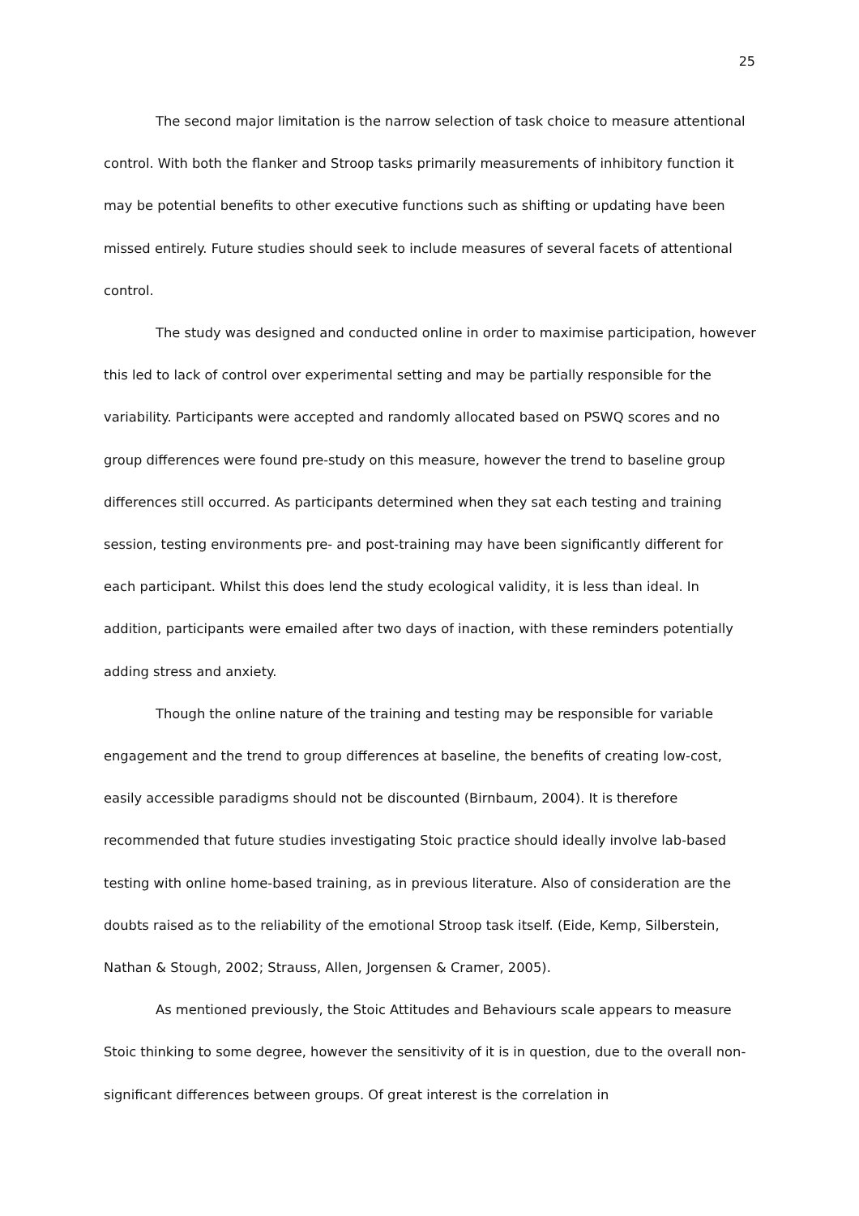25
The second major limitation is the narrow selection of task choice to measure attentional control. With both the flanker and Stroop tasks primarily measurements of inhibitory function it may be potential benefits to other executive functions such as shifting or updating have been missed entirely. Future studies should seek to include measures of several facets of attentional control.
The study was designed and conducted online in order to maximise participation, however this led to lack of control over experimental setting and may be partially responsible for the variability. Participants were accepted and randomly allocated based on PSWQ scores and no group differences were found pre-study on this measure, however the trend to baseline group differences still occurred. As participants determined when they sat each testing and training session, testing environments pre- and post-training may have been significantly different for each participant. Whilst this does lend the study ecological validity, it is less than ideal. In addition, participants were emailed after two days of inaction, with these reminders potentially adding stress and anxiety.
Though the online nature of the training and testing may be responsible for variable engagement and the trend to group differences at baseline, the benefits of creating low-cost, easily accessible paradigms should not be discounted (Birnbaum, 2004). It is therefore recommended that future studies investigating Stoic practice should ideally involve lab-based testing with online home-based training, as in previous literature. Also of consideration are the doubts raised as to the reliability of the emotional Stroop task itself. (Eide, Kemp, Silberstein, Nathan & Stough, 2002; Strauss, Allen, Jorgensen & Cramer, 2005).
As mentioned previously, the Stoic Attitudes and Behaviours scale appears to measure Stoic thinking to some degree, however the sensitivity of it is in question, due to the overall non-significant differences between groups. Of great interest is the correlation in